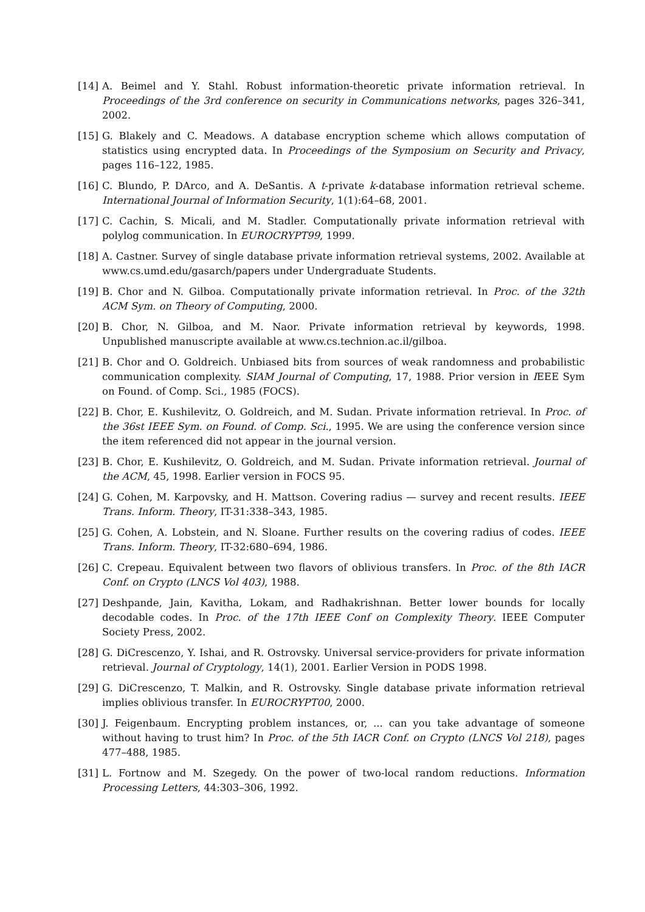[14] A. Beimel and Y. Stahl. Robust information-theoretic private information retrieval. In Proceedings of the 3rd conference on security in Communications networks, pages 326–341, 2002.
[15] G. Blakely and C. Meadows. A database encryption scheme which allows computation of statistics using encrypted data. In Proceedings of the Symposium on Security and Privacy, pages 116–122, 1985.
[16] C. Blundo, P. DArco, and A. DeSantis. A t-private k-database information retrieval scheme. International Journal of Information Security, 1(1):64–68, 2001.
[17] C. Cachin, S. Micali, and M. Stadler. Computationally private information retrieval with polylog communication. In EUROCRYPT99, 1999.
[18] A. Castner. Survey of single database private information retrieval systems, 2002. Available at www.cs.umd.edu/gasarch/papers under Undergraduate Students.
[19] B. Chor and N. Gilboa. Computationally private information retrieval. In Proc. of the 32th ACM Sym. on Theory of Computing, 2000.
[20] B. Chor, N. Gilboa, and M. Naor. Private information retrieval by keywords, 1998. Unpublished manuscripte available at www.cs.technion.ac.il/gilboa.
[21] B. Chor and O. Goldreich. Unbiased bits from sources of weak randomness and probabilistic communication complexity. SIAM Journal of Computing, 17, 1988. Prior version in IEEE Sym on Found. of Comp. Sci., 1985 (FOCS).
[22] B. Chor, E. Kushilevitz, O. Goldreich, and M. Sudan. Private information retrieval. In Proc. of the 36st IEEE Sym. on Found. of Comp. Sci., 1995. We are using the conference version since the item referenced did not appear in the journal version.
[23] B. Chor, E. Kushilevitz, O. Goldreich, and M. Sudan. Private information retrieval. Journal of the ACM, 45, 1998. Earlier version in FOCS 95.
[24] G. Cohen, M. Karpovsky, and H. Mattson. Covering radius — survey and recent results. IEEE Trans. Inform. Theory, IT-31:338–343, 1985.
[25] G. Cohen, A. Lobstein, and N. Sloane. Further results on the covering radius of codes. IEEE Trans. Inform. Theory, IT-32:680–694, 1986.
[26] C. Crepeau. Equivalent between two flavors of oblivious transfers. In Proc. of the 8th IACR Conf. on Crypto (LNCS Vol 403), 1988.
[27] Deshpande, Jain, Kavitha, Lokam, and Radhakrishnan. Better lower bounds for locally decodable codes. In Proc. of the 17th IEEE Conf on Complexity Theory. IEEE Computer Society Press, 2002.
[28] G. DiCrescenzo, Y. Ishai, and R. Ostrovsky. Universal service-providers for private information retrieval. Journal of Cryptology, 14(1), 2001. Earlier Version in PODS 1998.
[29] G. DiCrescenzo, T. Malkin, and R. Ostrovsky. Single database private information retrieval implies oblivious transfer. In EUROCRYPT00, 2000.
[30] J. Feigenbaum. Encrypting problem instances, or, ... can you take advantage of someone without having to trust him? In Proc. of the 5th IACR Conf. on Crypto (LNCS Vol 218), pages 477–488, 1985.
[31] L. Fortnow and M. Szegedy. On the power of two-local random reductions. Information Processing Letters, 44:303–306, 1992.